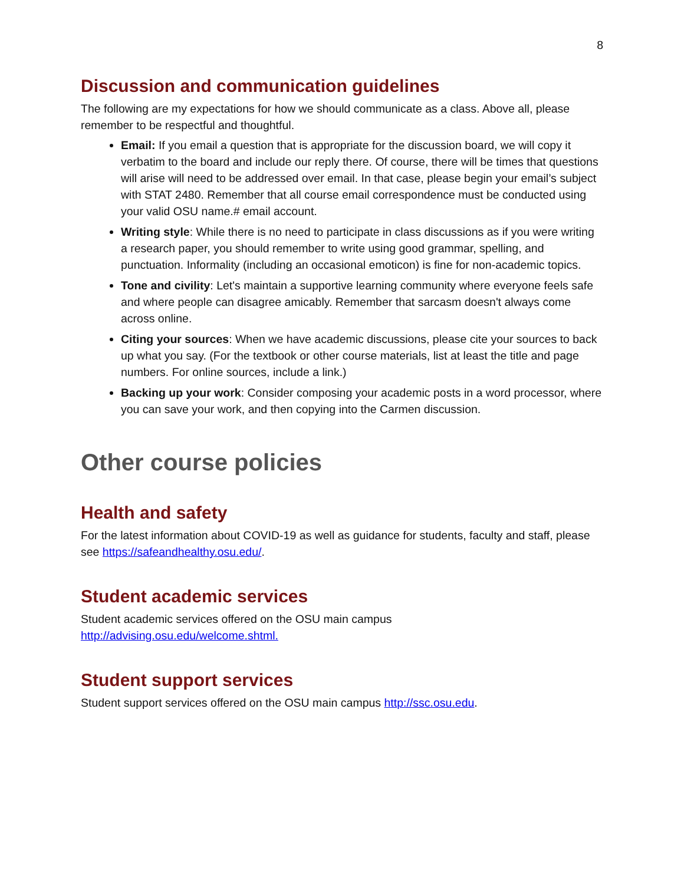8
Discussion and communication guidelines
The following are my expectations for how we should communicate as a class. Above all, please remember to be respectful and thoughtful.
Email: If you email a question that is appropriate for the discussion board, we will copy it verbatim to the board and include our reply there. Of course, there will be times that questions will arise will need to be addressed over email. In that case, please begin your email’s subject with STAT 2480. Remember that all course email correspondence must be conducted using your valid OSU name.# email account.
Writing style: While there is no need to participate in class discussions as if you were writing a research paper, you should remember to write using good grammar, spelling, and punctuation. Informality (including an occasional emoticon) is fine for non-academic topics.
Tone and civility: Let's maintain a supportive learning community where everyone feels safe and where people can disagree amicably. Remember that sarcasm doesn't always come across online.
Citing your sources: When we have academic discussions, please cite your sources to back up what you say. (For the textbook or other course materials, list at least the title and page numbers. For online sources, include a link.)
Backing up your work: Consider composing your academic posts in a word processor, where you can save your work, and then copying into the Carmen discussion.
Other course policies
Health and safety
For the latest information about COVID-19 as well as guidance for students, faculty and staff, please see https://safeandhealthy.osu.edu/.
Student academic services
Student academic services offered on the OSU main campus
http://advising.osu.edu/welcome.shtml.
Student support services
Student support services offered on the OSU main campus http://ssc.osu.edu.